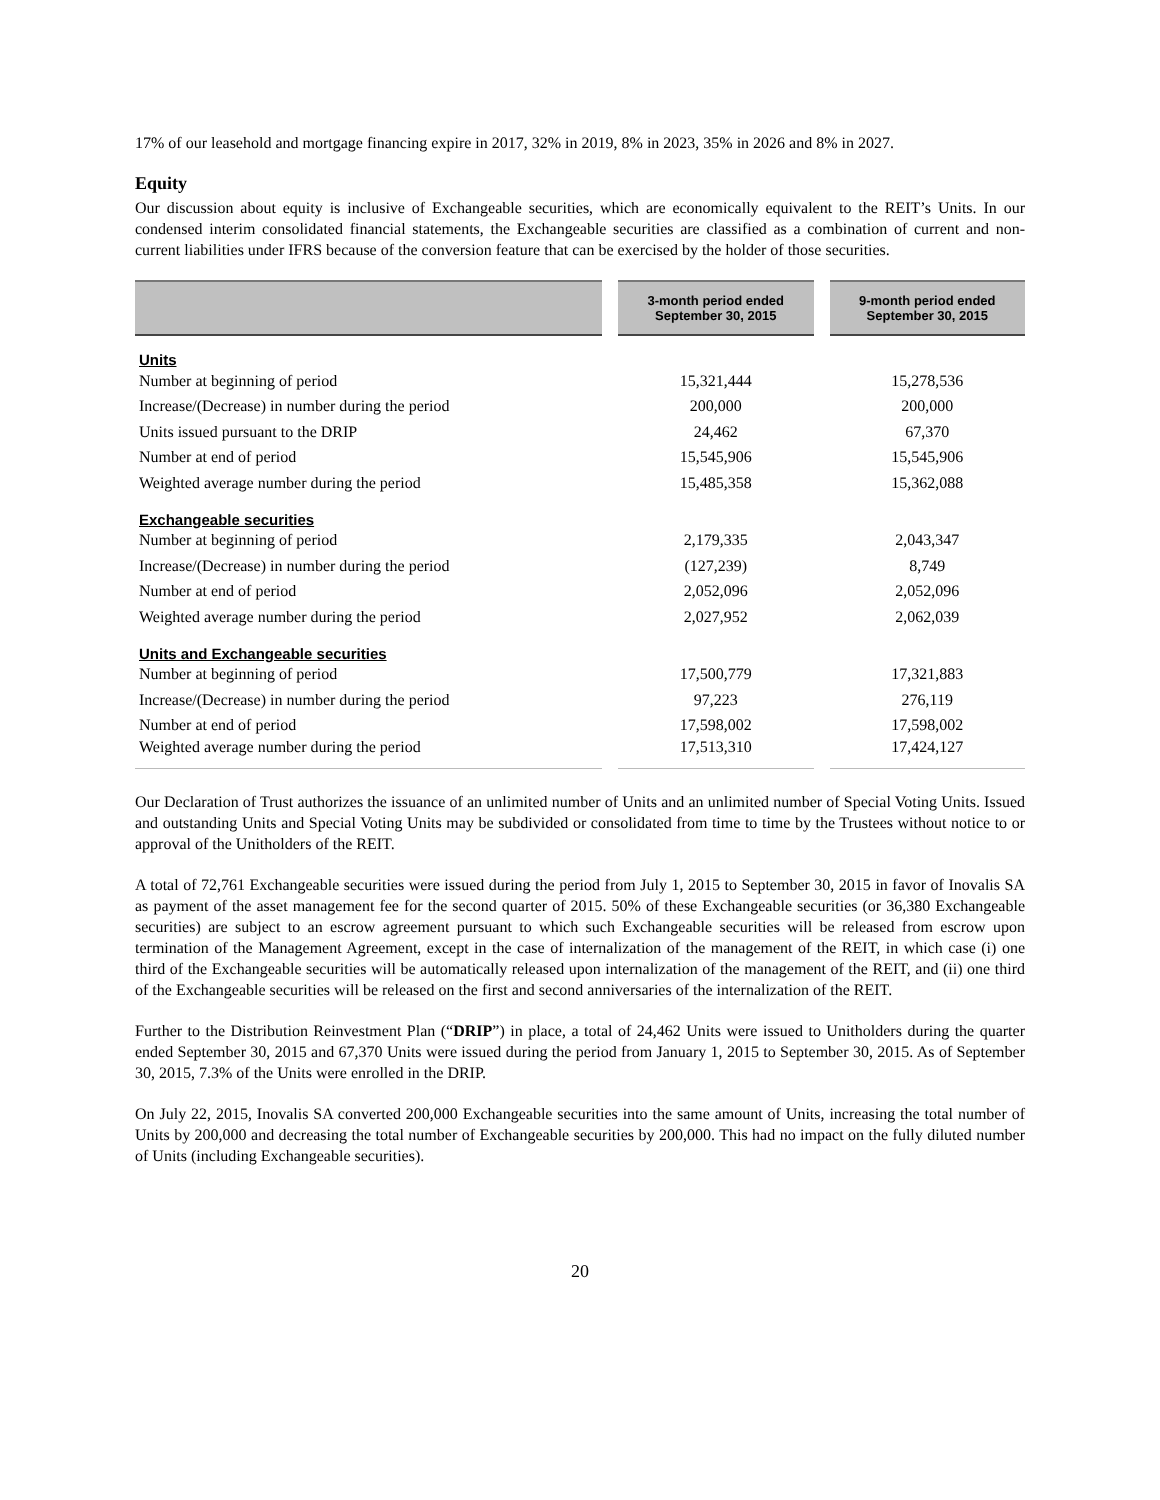17% of our leasehold and mortgage financing expire in 2017, 32% in 2019, 8% in 2023, 35% in 2026 and 8% in 2027.
Equity
Our discussion about equity is inclusive of Exchangeable securities, which are economically equivalent to the REIT’s Units. In our condensed interim consolidated financial statements, the Exchangeable securities are classified as a combination of current and non-current liabilities under IFRS because of the conversion feature that can be exercised by the holder of those securities.
| | 3-month period ended September 30, 2015 | 9-month period ended September 30, 2015 |
| --- | --- | --- |
| Units | | |
| Number at beginning of period | 15,321,444 | 15,278,536 |
| Increase/(Decrease) in number during the period | 200,000 | 200,000 |
| Units issued pursuant to the DRIP | 24,462 | 67,370 |
| Number at end of period | 15,545,906 | 15,545,906 |
| Weighted average number during the period | 15,485,358 | 15,362,088 |
| Exchangeable securities | | |
| Number at beginning of period | 2,179,335 | 2,043,347 |
| Increase/(Decrease) in number during the period | (127,239) | 8,749 |
| Number at end of period | 2,052,096 | 2,052,096 |
| Weighted average number during the period | 2,027,952 | 2,062,039 |
| Units and Exchangeable securities | | |
| Number at beginning of period | 17,500,779 | 17,321,883 |
| Increase/(Decrease) in number during the period | 97,223 | 276,119 |
| Number at end of period | 17,598,002 | 17,598,002 |
| Weighted average number during the period | 17,513,310 | 17,424,127 |
Our Declaration of Trust authorizes the issuance of an unlimited number of Units and an unlimited number of Special Voting Units. Issued and outstanding Units and Special Voting Units may be subdivided or consolidated from time to time by the Trustees without notice to or approval of the Unitholders of the REIT.
A total of 72,761 Exchangeable securities were issued during the period from July 1, 2015 to September 30, 2015 in favor of Inovalis SA as payment of the asset management fee for the second quarter of 2015. 50% of these Exchangeable securities (or 36,380 Exchangeable securities) are subject to an escrow agreement pursuant to which such Exchangeable securities will be released from escrow upon termination of the Management Agreement, except in the case of internalization of the management of the REIT, in which case (i) one third of the Exchangeable securities will be automatically released upon internalization of the management of the REIT, and (ii) one third of the Exchangeable securities will be released on the first and second anniversaries of the internalization of the REIT.
Further to the Distribution Reinvestment Plan (“DRIP”) in place, a total of 24,462 Units were issued to Unitholders during the quarter ended September 30, 2015 and 67,370 Units were issued during the period from January 1, 2015 to September 30, 2015. As of September 30, 2015, 7.3% of the Units were enrolled in the DRIP.
On July 22, 2015, Inovalis SA converted 200,000 Exchangeable securities into the same amount of Units, increasing the total number of Units by 200,000 and decreasing the total number of Exchangeable securities by 200,000. This had no impact on the fully diluted number of Units (including Exchangeable securities).
20